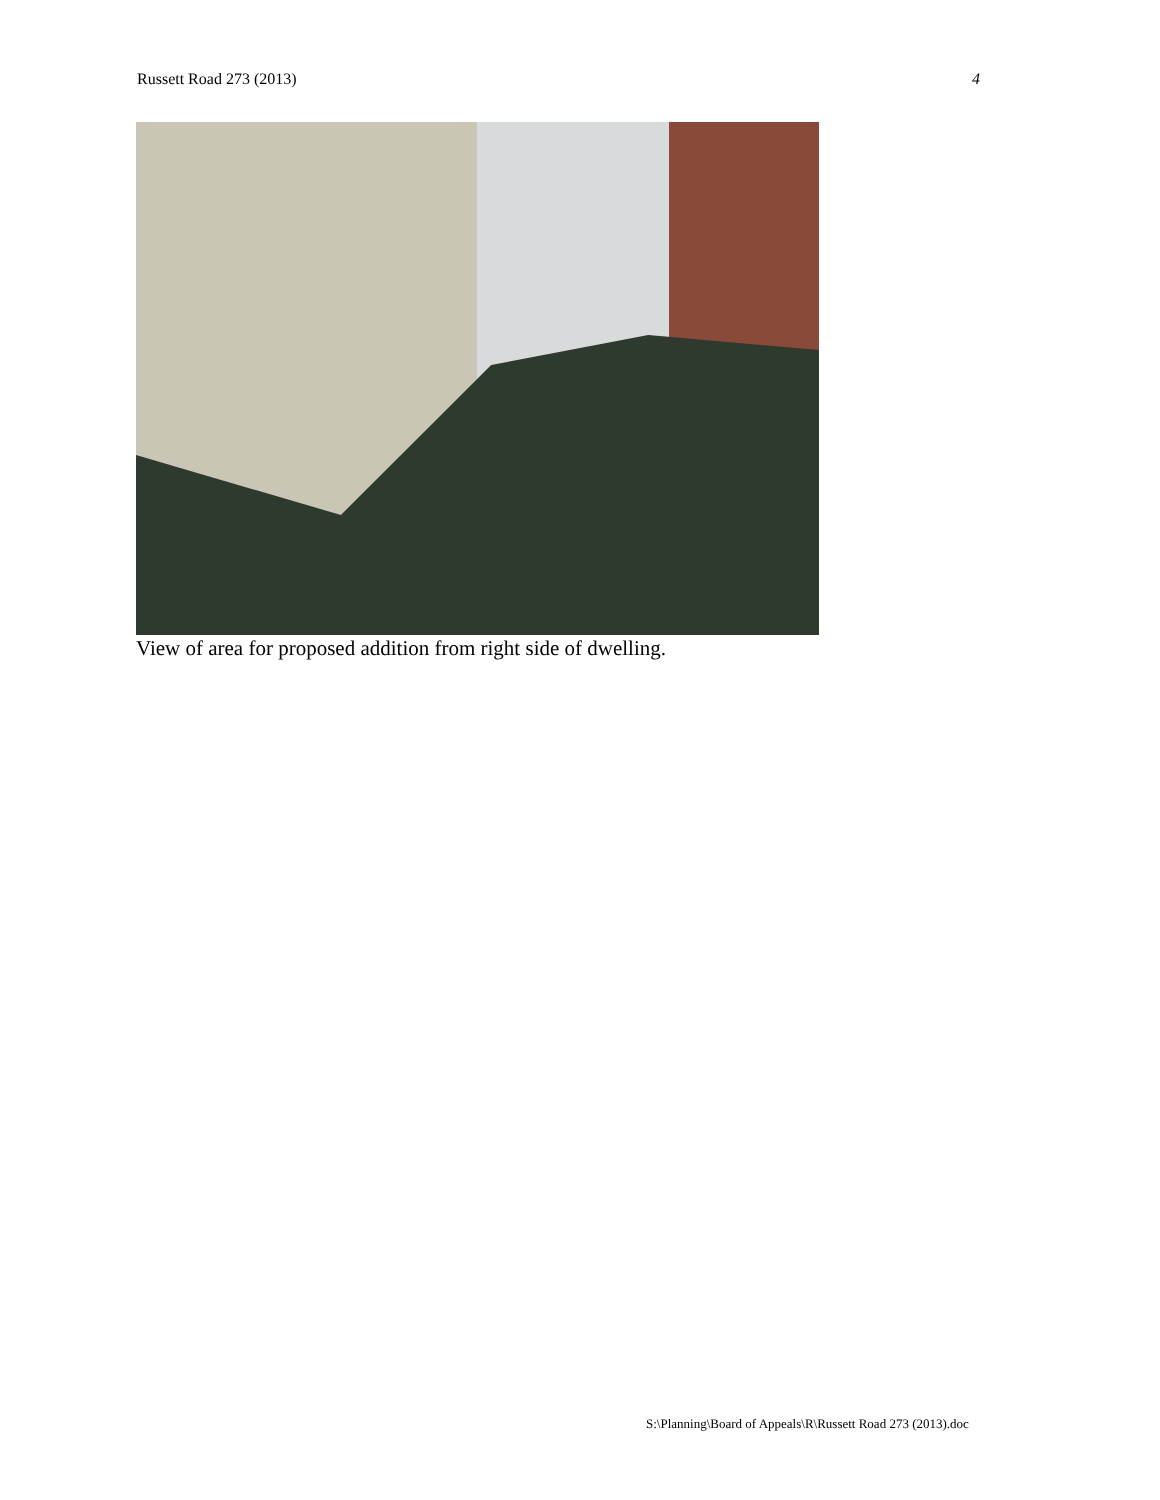Russett Road 273 (2013) 4
View of area for proposed addition from right side of dwelling.
S:\Planning\Board of Appeals\R\Russett Road 273 (2013).doc